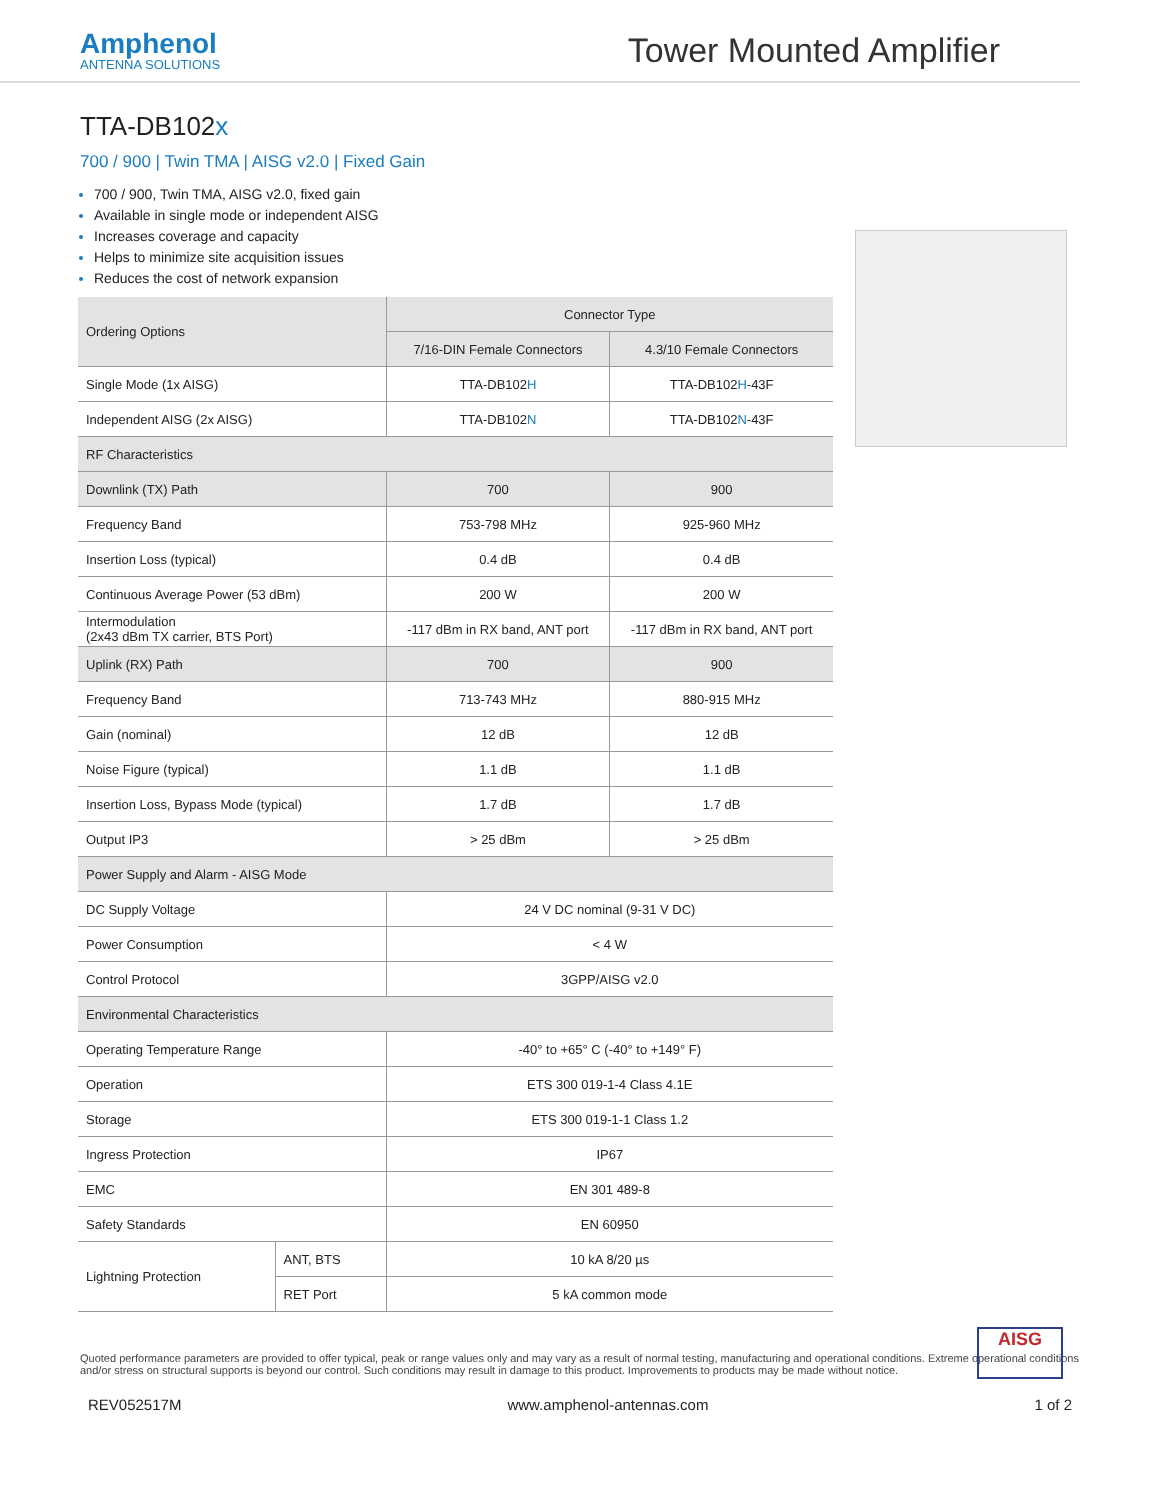Amphenol
ANTENNA SOLUTIONS
Tower Mounted Amplifier
TTA-DB102x
700 / 900 | Twin TMA | AISG v2.0 | Fixed Gain
700 / 900, Twin TMA, AISG v2.0, fixed gain
Available in single mode or independent AISG
Increases coverage and capacity
Helps to minimize site acquisition issues
Reduces the cost of network expansion
| Ordering Options | | Connector Type | |
| --- | --- | --- | --- |
| | | 7/16-DIN Female Connectors | 4.3/10 Female Connectors |
| Single Mode (1x AISG) | | TTA-DB102 H | TTA-DB102 H -43F |
| Independent AISG (2x AISG) | | TTA-DB102 N | TTA-DB102 N -43F |
| RF Characteristics | | | |
| Downlink (TX) Path | | 700 | 900 |
| Frequency Band | | 753-798 MHz | 925-960 MHz |
| Insertion Loss (typical) | | 0.4 dB | 0.4 dB |
| Continuous Average Power (53 dBm) | | 200 W | 200 W |
| Intermodulation (2x43 dBm TX carrier, BTS Port) | | -117 dBm in RX band, ANT port | -117 dBm in RX band, ANT port |
| Uplink (RX) Path | | 700 | 900 |
| Frequency Band | | 713-743 MHz | 880-915 MHz |
| Gain (nominal) | | 12 dB | 12 dB |
| Noise Figure (typical) | | 1.1 dB | 1.1 dB |
| Insertion Loss, Bypass Mode (typical) | | 1.7 dB | 1.7 dB |
| Output IP3 | | > 25 dBm | > 25 dBm |
| Power Supply and Alarm - AISG Mode | | | |
| DC Supply Voltage | | 24 V DC nominal (9-31 V DC) | |
| Power Consumption | | < 4 W | |
| Control Protocol | | 3GPP/AISG v2.0 | |
| Environmental Characteristics | | | |
| Operating Temperature Range | | -40° to +65° C (-40° to +149° F) | |
| Operation | | ETS 300 019-1-4 Class 4.1E | |
| Storage | | ETS 300 019-1-1 Class 1.2 | |
| Ingress Protection | | IP67 | |
| EMC | | EN 301 489-8 | |
| Safety Standards | | EN 60950 | |
| Lightning Protection | ANT, BTS | 10 kA 8/20 µs | |
| | RET Port | 5 kA common mode | |
AISG
Quoted performance parameters are provided to offer typical, peak or range values only and may vary as a result of normal testing, manufacturing and operational conditions. Extreme operational conditions and/or stress on structural supports is beyond our control. Such conditions may result in damage to this product. Improvements to products may be made without notice.
REV052517M www.amphenol-antennas.com 1 of 2